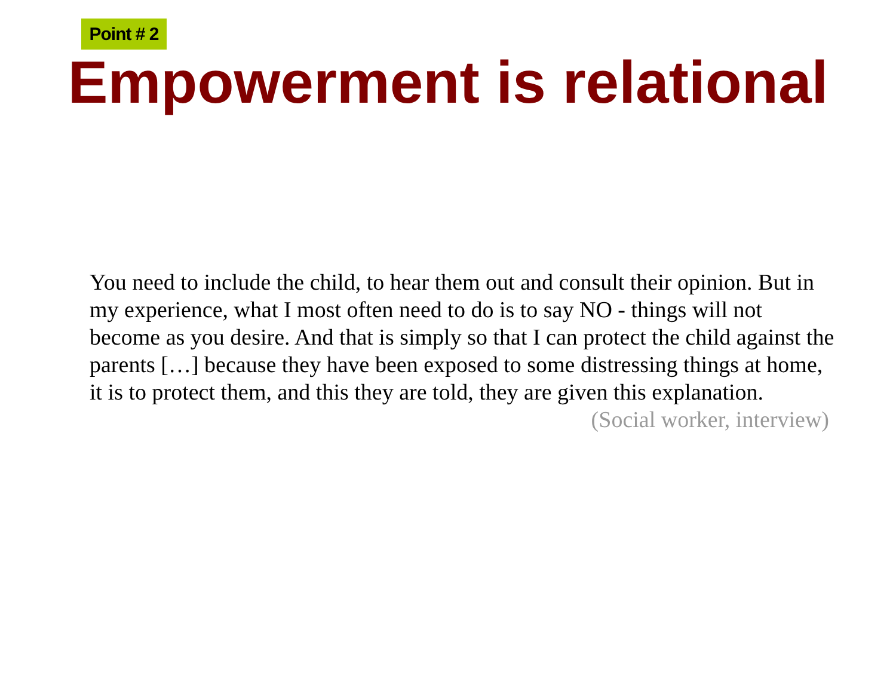Point # 2
Empowerment is relational
You need to include the child, to hear them out and consult their opinion. But in my experience, what I most often need to do is to say NO - things will not become as you desire. And that is simply so that I can protect the child against the parents […] because they have been exposed to some distressing things at home, it is to protect them, and this they are told, they are given this explanation.
(Social worker, interview)